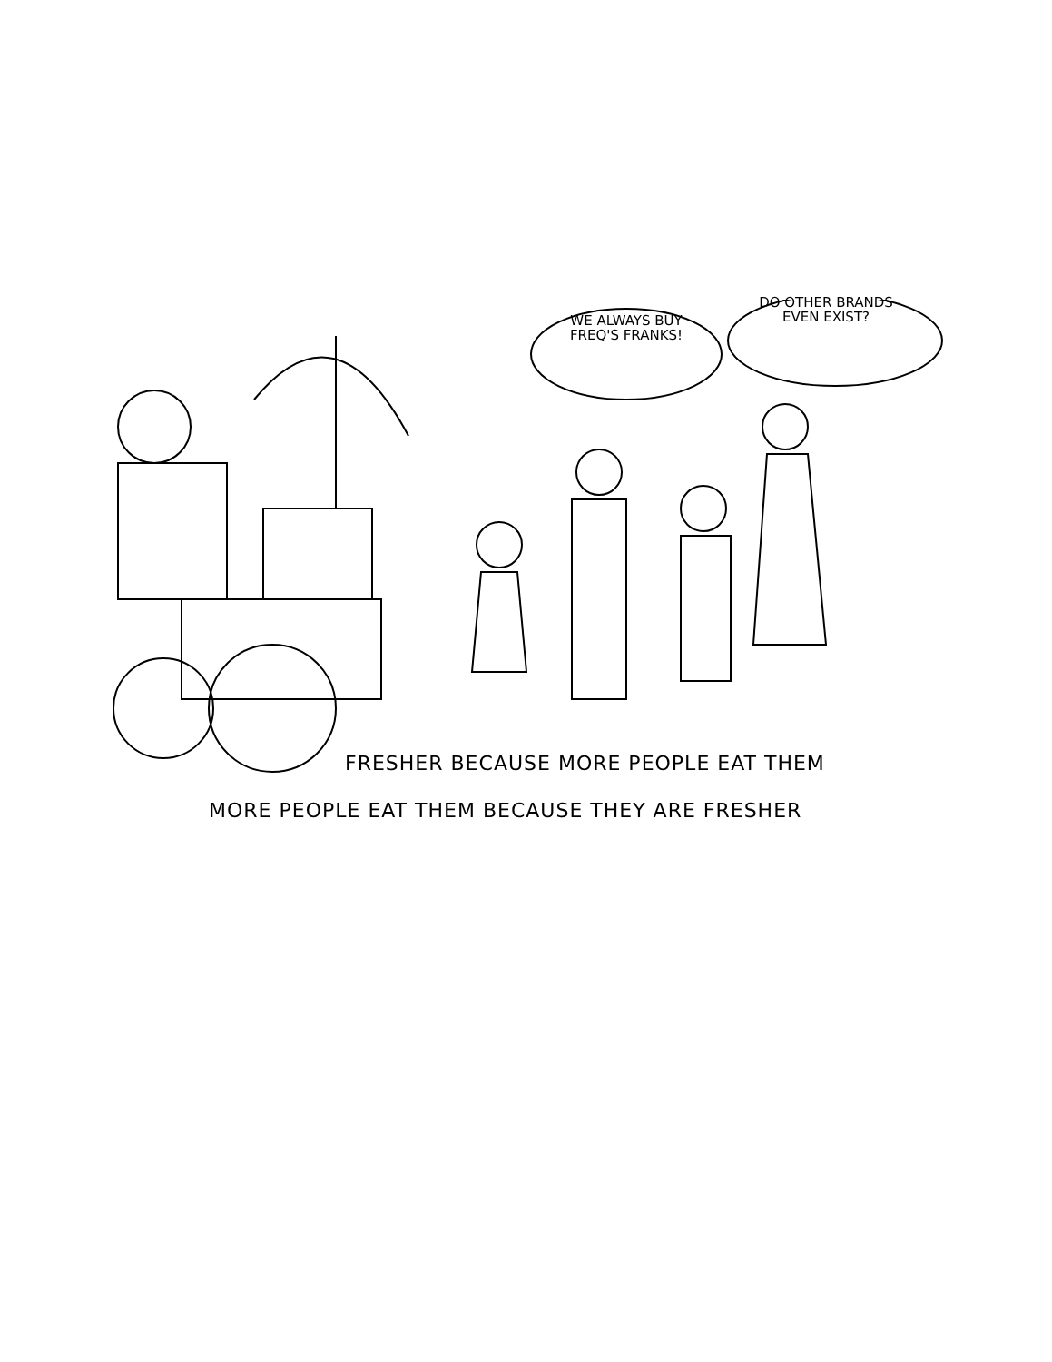WE ALWAYS BUY
FREQ'S FRANKS!
DO OTHER BRANDS
EVEN EXIST?
FRESHER BECAUSE MORE PEOPLE EAT THEM
MORE PEOPLE EAT THEM BECAUSE THEY ARE FRESHER